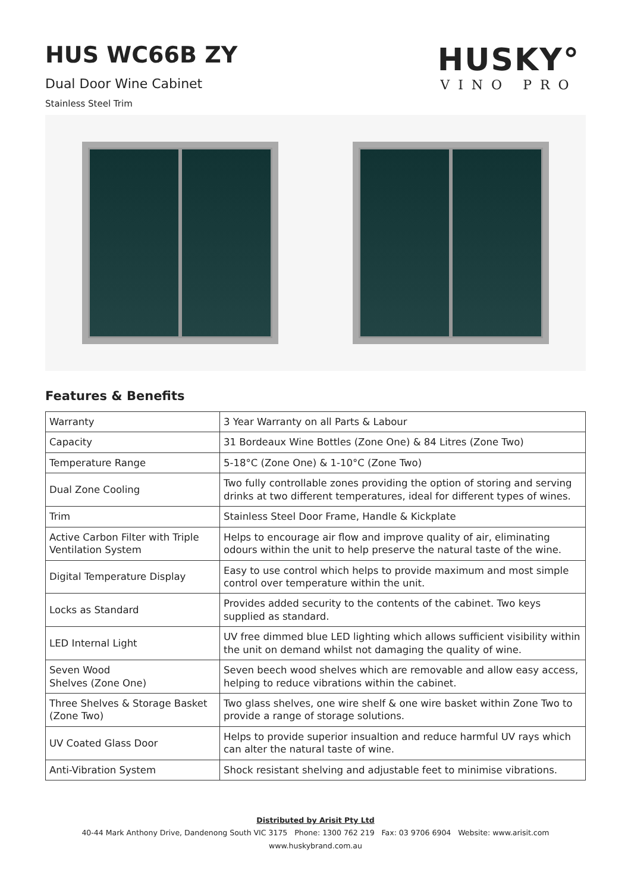HUS WC66B ZY
Dual Door Wine Cabinet
Stainless Steel Trim
HUSKY°
VINO PRO
Features & Benefits
| Warranty | 3 Year Warranty on all Parts & Labour |
| Capacity | 31 Bordeaux Wine Bottles (Zone One) & 84 Litres (Zone Two) |
| Temperature Range | 5-18°C (Zone One) & 1-10°C (Zone Two) |
| Dual Zone Cooling | Two fully controllable zones providing the option of storing and serving drinks at two different temperatures, ideal for different types of wines. |
| Trim | Stainless Steel Door Frame, Handle & Kickplate |
| Active Carbon Filter with Triple Ventilation System | Helps to encourage air flow and improve quality of air, eliminating odours within the unit to help preserve the natural taste of the wine. |
| Digital Temperature Display | Easy to use control which helps to provide maximum and most simple control over temperature within the unit. |
| Locks as Standard | Provides added security to the contents of the cabinet. Two keys supplied as standard. |
| LED Internal Light | UV free dimmed blue LED lighting which allows sufficient visibility within the unit on demand whilst not damaging the quality of wine. |
| Seven Wood Shelves (Zone One) | Seven beech wood shelves which are removable and allow easy access, helping to reduce vibrations within the cabinet. |
| Three Shelves & Storage Basket (Zone Two) | Two glass shelves, one wire shelf & one wire basket within Zone Two to provide a range of storage solutions. |
| UV Coated Glass Door | Helps to provide superior insualtion and reduce harmful UV rays which can alter the natural taste of wine. |
| Anti-Vibration System | Shock resistant shelving and adjustable feet to minimise vibrations. |
Distributed by Arisit Pty Ltd
40-44 Mark Anthony Drive, Dandenong South VIC 3175 Phone: 1300 762 219 Fax: 03 9706 6904 Website: www.arisit.com
www.huskybrand.com.au